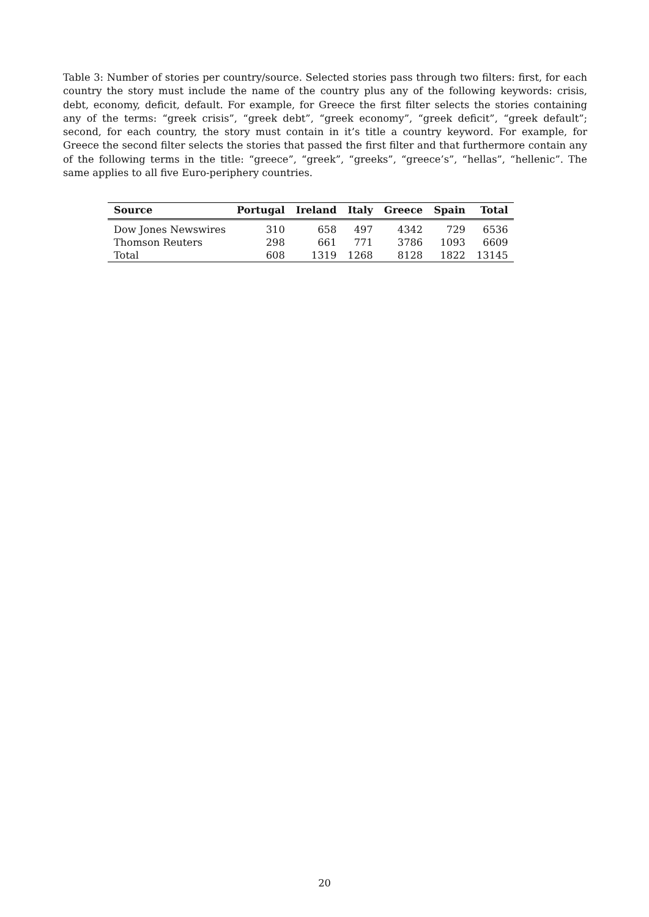Table 3: Number of stories per country/source. Selected stories pass through two filters: first, for each country the story must include the name of the country plus any of the following keywords: crisis, debt, economy, deficit, default. For example, for Greece the first filter selects the stories containing any of the terms: “greek crisis”, “greek debt”, “greek economy”, “greek deficit”, “greek default”; second, for each country, the story must contain in it’s title a country keyword. For example, for Greece the second filter selects the stories that passed the first filter and that furthermore contain any of the following terms in the title: “greece”, “greek”, “greeks”, “greece’s”, “hellas”, “hellenic”. The same applies to all five Euro-periphery countries.
| Source | Portugal | Ireland | Italy | Greece | Spain | Total |
| --- | --- | --- | --- | --- | --- | --- |
| Dow Jones Newswires | 310 | 658 | 497 | 4342 | 729 | 6536 |
| Thomson Reuters | 298 | 661 | 771 | 3786 | 1093 | 6609 |
| Total | 608 | 1319 | 1268 | 8128 | 1822 | 13145 |
20